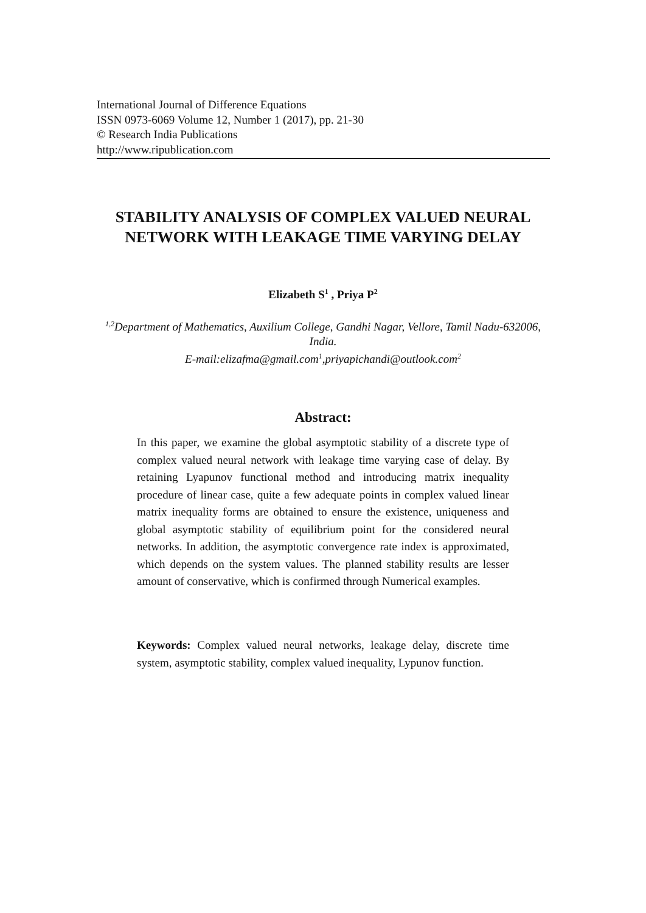International Journal of Difference Equations
ISSN 0973-6069 Volume 12, Number 1 (2017), pp. 21-30
© Research India Publications
http://www.ripublication.com
STABILITY ANALYSIS OF COMPLEX VALUED NEURAL NETWORK WITH LEAKAGE TIME VARYING DELAY
Elizabeth S<sup>1</sup> , Priya P<sup>2</sup>
<sup>1,2</sup>Department of Mathematics, Auxilium College, Gandhi Nagar, Vellore, Tamil Nadu-632006, India.
E-mail:elizafma@gmail.com<sup>1</sup>,priyapichandi@outlook.com<sup>2</sup>
Abstract:
In this paper, we examine the global asymptotic stability of a discrete type of complex valued neural network with leakage time varying case of delay. By retaining Lyapunov functional method and introducing matrix inequality procedure of linear case, quite a few adequate points in complex valued linear matrix inequality forms are obtained to ensure the existence, uniqueness and global asymptotic stability of equilibrium point for the considered neural networks. In addition, the asymptotic convergence rate index is approximated, which depends on the system values. The planned stability results are lesser amount of conservative, which is confirmed through Numerical examples.
Keywords: Complex valued neural networks, leakage delay, discrete time system, asymptotic stability, complex valued inequality, Lypunov function.